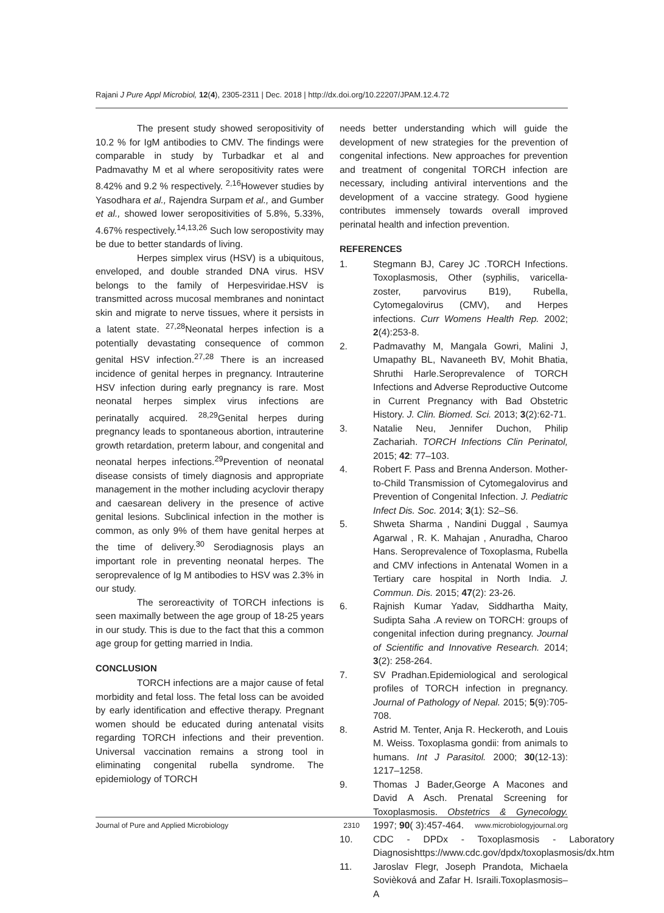Rajani J Pure Appl Microbiol, 12(4), 2305-2311 | Dec. 2018 | http://dx.doi.org/10.22207/JPAM.12.4.72
The present study showed seropositivity of 10.2 % for IgM antibodies to CMV. The findings were comparable in study by Turbadkar et al and Padmavathy M et al where seropositivity rates were 8.42% and 9.2 % respectively. <sup>2,16</sup>However studies by Yasodhara et al., Rajendra Surpam et al., and Gumber et al., showed lower seropositivities of 5.8%, 5.33%, 4.67% respectively.<sup>14,13,26</sup> Such low seropostivity may be due to better standards of living.
Herpes simplex virus (HSV) is a ubiquitous, enveloped, and double stranded DNA virus. HSV belongs to the family of Herpesviridae.HSV is transmitted across mucosal membranes and nonintact skin and migrate to nerve tissues, where it persists in a latent state. <sup>27,28</sup>Neonatal herpes infection is a potentially devastating consequence of common genital HSV infection.<sup>27,28</sup> There is an increased incidence of genital herpes in pregnancy. Intrauterine HSV infection during early pregnancy is rare. Most neonatal herpes simplex virus infections are perinatally acquired. <sup>28,29</sup>Genital herpes during pregnancy leads to spontaneous abortion, intrauterine growth retardation, preterm labour, and congenital and neonatal herpes infections.<sup>29</sup>Prevention of neonatal disease consists of timely diagnosis and appropriate management in the mother including acyclovir therapy and caesarean delivery in the presence of active genital lesions. Subclinical infection in the mother is common, as only 9% of them have genital herpes at the time of delivery.<sup>30</sup> Serodiagnosis plays an important role in preventing neonatal herpes. The seroprevalence of Ig M antibodies to HSV was 2.3% in our study.
The seroreactivity of TORCH infections is seen maximally between the age group of 18-25 years in our study. This is due to the fact that this a common age group for getting married in India.
CONCLUSION
TORCH infections are a major cause of fetal morbidity and fetal loss. The fetal loss can be avoided by early identification and effective therapy. Pregnant women should be educated during antenatal visits regarding TORCH infections and their prevention. Universal vaccination remains a strong tool in eliminating congenital rubella syndrome. The epidemiology of TORCH
needs better understanding which will guide the development of new strategies for the prevention of congenital infections. New approaches for prevention and treatment of congenital TORCH infection are necessary, including antiviral interventions and the development of a vaccine strategy. Good hygiene contributes immensely towards overall improved perinatal health and infection prevention.
REFERENCES
1. Stegmann BJ, Carey JC .TORCH Infections. Toxoplasmosis, Other (syphilis, varicella-zoster, parvovirus B19), Rubella, Cytomegalovirus (CMV), and Herpes infections. Curr Womens Health Rep. 2002; 2(4):253-8.
2. Padmavathy M, Mangala Gowri, Malini J, Umapathy BL, Navaneeth BV, Mohit Bhatia, Shruthi Harle.Seroprevalence of TORCH Infections and Adverse Reproductive Outcome in Current Pregnancy with Bad Obstetric History. J. Clin. Biomed. Sci. 2013; 3(2):62-71.
3. Natalie Neu, Jennifer Duchon, Philip Zachariah. TORCH Infections Clin Perinatol, 2015; 42: 77–103.
4. Robert F. Pass and Brenna Anderson. Mother-to-Child Transmission of Cytomegalovirus and Prevention of Congenital Infection. J. Pediatric Infect Dis. Soc. 2014; 3(1): S2–S6.
5. Shweta Sharma , Nandini Duggal , Saumya Agarwal , R. K. Mahajan , Anuradha, Charoo Hans. Seroprevalence of Toxoplasma, Rubella and CMV infections in Antenatal Women in a Tertiary care hospital in North India. J. Commun. Dis. 2015; 47(2): 23-26.
6. Rajnish Kumar Yadav, Siddhartha Maity, Sudipta Saha .A review on TORCH: groups of congenital infection during pregnancy. Journal of Scientific and Innovative Research. 2014; 3(2): 258-264.
7. SV Pradhan.Epidemiological and serological profiles of TORCH infection in pregnancy. Journal of Pathology of Nepal. 2015; 5(9):705-708.
8. Astrid M. Tenter, Anja R. Heckeroth, and Louis M. Weiss. Toxoplasma gondii: from animals to humans. Int J Parasitol. 2000; 30(12-13): 1217–1258.
9. Thomas J Bader,George A Macones and David A Asch. Prenatal Screening for Toxoplasmosis. Obstetrics & Gynecology. 1997; 90( 3):457-464.
10. CDC - DPDx - Toxoplasmosis - Laboratory Diagnosishttps://www.cdc.gov/dpdx/toxoplasmosis/dx.htm
11. Jaroslav Flegr, Joseph Prandota, Michaela Sovièková and Zafar H. Israili.Toxoplasmosis–A
Journal of Pure and Applied Microbiology 2310 www.microbiologyjournal.org